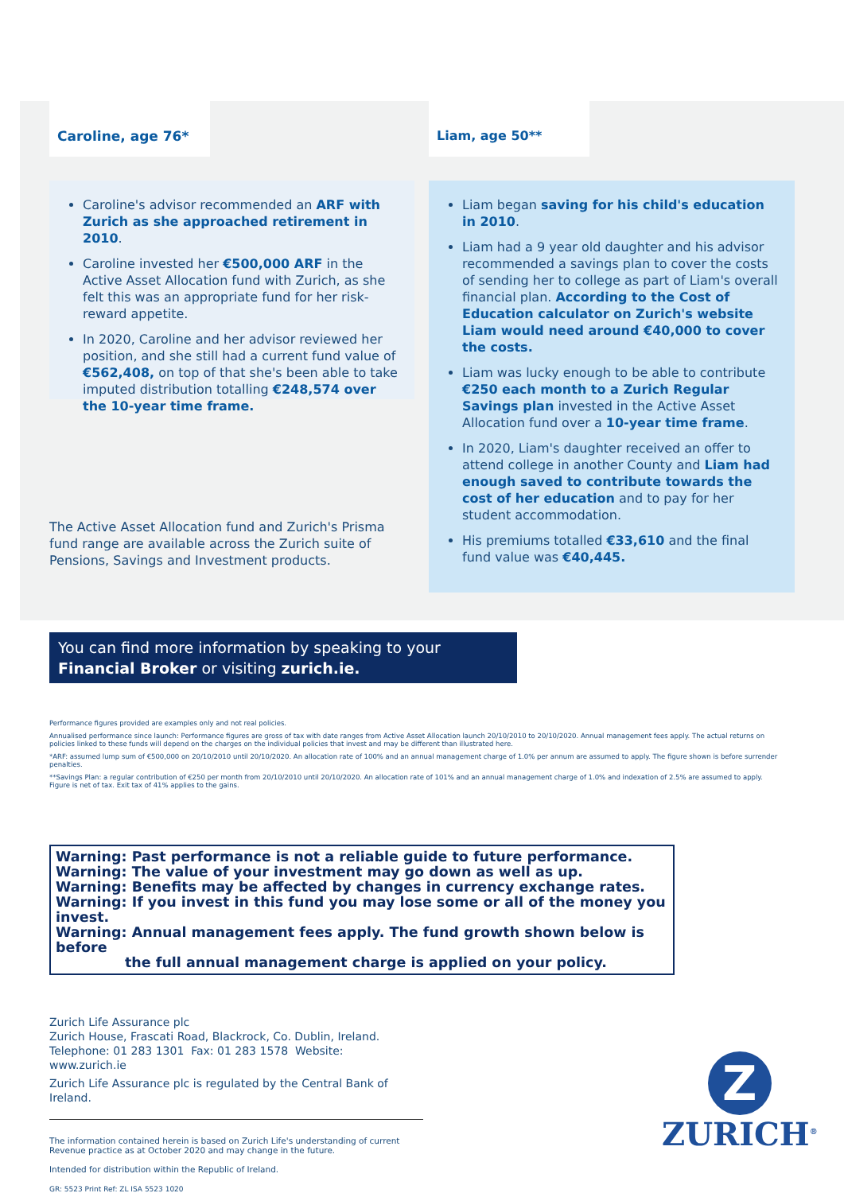Caroline, age 76*
Caroline's advisor recommended an ARF with Zurich as she approached retirement in 2010.
Caroline invested her €500,000 ARF in the Active Asset Allocation fund with Zurich, as she felt this was an appropriate fund for her risk-reward appetite.
In 2020, Caroline and her advisor reviewed her position, and she still had a current fund value of €562,408, on top of that she's been able to take imputed distribution totalling €248,574 over the 10-year time frame.
The Active Asset Allocation fund and Zurich's Prisma fund range are available across the Zurich suite of Pensions, Savings and Investment products.
Liam, age 50**
Liam began saving for his child's education in 2010.
Liam had a 9 year old daughter and his advisor recommended a savings plan to cover the costs of sending her to college as part of Liam's overall financial plan. According to the Cost of Education calculator on Zurich's website Liam would need around €40,000 to cover the costs.
Liam was lucky enough to be able to contribute €250 each month to a Zurich Regular Savings plan invested in the Active Asset Allocation fund over a 10-year time frame.
In 2020, Liam's daughter received an offer to attend college in another County and Liam had enough saved to contribute towards the cost of her education and to pay for her student accommodation.
His premiums totalled €33,610 and the final fund value was €40,445.
You can find more information by speaking to your
Financial Broker or visiting zurich.ie.
Performance figures provided are examples only and not real policies.
Annualised performance since launch: Performance figures are gross of tax with date ranges from Active Asset Allocation launch 20/10/2010 to 20/10/2020. Annual management fees apply. The actual returns on policies linked to these funds will depend on the charges on the individual policies that invest and may be different than illustrated here.
*ARF: assumed lump sum of €500,000 on 20/10/2010 until 20/10/2020. An allocation rate of 100% and an annual management charge of 1.0% per annum are assumed to apply. The figure shown is before surrender penalties.
**Savings Plan: a regular contribution of €250 per month from 20/10/2010 until 20/10/2020. An allocation rate of 101% and an annual management charge of 1.0% and indexation of 2.5% are assumed to apply. Figure is net of tax. Exit tax of 41% applies to the gains.
Warning: Past performance is not a reliable guide to future performance.
Warning: The value of your investment may go down as well as up.
Warning: Benefits may be affected by changes in currency exchange rates.
Warning: If you invest in this fund you may lose some or all of the money you invest.
Warning: Annual management fees apply. The fund growth shown below is before
the full annual management charge is applied on your policy.
Zurich Life Assurance plc
Zurich House, Frascati Road, Blackrock, Co. Dublin, Ireland.
Telephone: 01 283 1301 Fax: 01 283 1578 Website: www.zurich.ie
Zurich Life Assurance plc is regulated by the Central Bank of Ireland.
The information contained herein is based on Zurich Life's understanding of current Revenue practice as at October 2020 and may change in the future.
Intended for distribution within the Republic of Ireland.
GR: 5523 Print Ref: ZL ISA 5523 1020
Z
ZURICH<sup>®</sup>